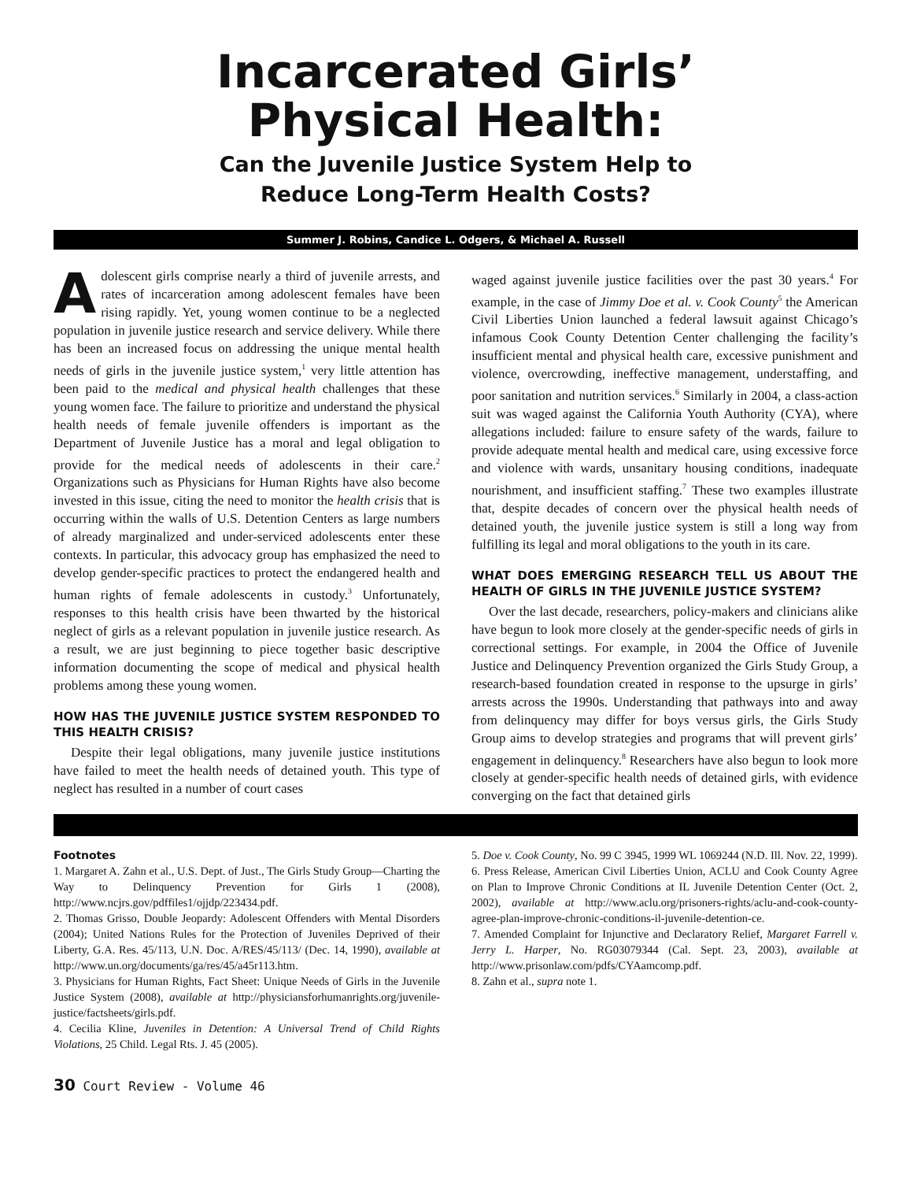Incarcerated Girls’
Physical Health:
Can the Juvenile Justice System Help to
Reduce Long-Term Health Costs?
Summer J. Robins, Candice L. Odgers, & Michael A. Russell
Adolescent girls comprise nearly a third of juvenile arrests, and rates of incarceration among adolescent females have been rising rapidly. Yet, young women continue to be a neglected population in juvenile justice research and service delivery. While there has been an increased focus on addressing the unique mental health needs of girls in the juvenile justice system,<sup>1</sup> very little attention has been paid to the medical and physical health challenges that these young women face. The failure to prioritize and understand the physical health needs of female juvenile offenders is important as the Department of Juvenile Justice has a moral and legal obligation to provide for the medical needs of adolescents in their care.<sup>2</sup> Organizations such as Physicians for Human Rights have also become invested in this issue, citing the need to monitor the health crisis that is occurring within the walls of U.S. Detention Centers as large numbers of already marginalized and under-serviced adolescents enter these contexts. In particular, this advocacy group has emphasized the need to develop gender-specific practices to protect the endangered health and human rights of female adolescents in custody.<sup>3</sup> Unfortunately, responses to this health crisis have been thwarted by the historical neglect of girls as a relevant population in juvenile justice research. As a result, we are just beginning to piece together basic descriptive information documenting the scope of medical and physical health problems among these young women.
HOW HAS THE JUVENILE JUSTICE SYSTEM RESPONDED TO THIS HEALTH CRISIS?
Despite their legal obligations, many juvenile justice institutions have failed to meet the health needs of detained youth. This type of neglect has resulted in a number of court cases
waged against juvenile justice facilities over the past 30 years.<sup>4</sup> For example, in the case of Jimmy Doe et al. v. Cook County<sup>5</sup> the American Civil Liberties Union launched a federal lawsuit against Chicago’s infamous Cook County Detention Center challenging the facility’s insufficient mental and physical health care, excessive punishment and violence, overcrowding, ineffective management, understaffing, and poor sanitation and nutrition services.<sup>6</sup> Similarly in 2004, a class-action suit was waged against the California Youth Authority (CYA), where allegations included: failure to ensure safety of the wards, failure to provide adequate mental health and medical care, using excessive force and violence with wards, unsanitary housing conditions, inadequate nourishment, and insufficient staffing.<sup>7</sup> These two examples illustrate that, despite decades of concern over the physical health needs of detained youth, the juvenile justice system is still a long way from fulfilling its legal and moral obligations to the youth in its care.
WHAT DOES EMERGING RESEARCH TELL US ABOUT THE HEALTH OF GIRLS IN THE JUVENILE JUSTICE SYSTEM?
Over the last decade, researchers, policy-makers and clinicians alike have begun to look more closely at the gender-specific needs of girls in correctional settings. For example, in 2004 the Office of Juvenile Justice and Delinquency Prevention organized the Girls Study Group, a research-based foundation created in response to the upsurge in girls’ arrests across the 1990s. Understanding that pathways into and away from delinquency may differ for boys versus girls, the Girls Study Group aims to develop strategies and programs that will prevent girls’ engagement in delinquency.<sup>8</sup> Researchers have also begun to look more closely at gender-specific health needs of detained girls, with evidence converging on the fact that detained girls
Footnotes
1. Margaret A. Zahn et al., U.S. Dept. of Just., The Girls Study Group—Charting the Way to Delinquency Prevention for Girls 1 (2008), http://www.ncjrs.gov/pdffiles1/ojjdp/223434.pdf.
2. Thomas Grisso, Double Jeopardy: Adolescent Offenders with Mental Disorders (2004); United Nations Rules for the Protection of Juveniles Deprived of their Liberty, G.A. Res. 45/113, U.N. Doc. A/RES/45/113/ (Dec. 14, 1990), available at http://www.un.org/documents/ga/res/45/a45r113.htm.
3. Physicians for Human Rights, Fact Sheet: Unique Needs of Girls in the Juvenile Justice System (2008), available at http://physiciansforhumanrights.org/juvenile-justice/factsheets/girls.pdf.
4. Cecilia Kline, Juveniles in Detention: A Universal Trend of Child Rights Violations, 25 Child. Legal Rts. J. 45 (2005).
5. Doe v. Cook County, No. 99 C 3945, 1999 WL 1069244 (N.D. Ill. Nov. 22, 1999).
6. Press Release, American Civil Liberties Union, ACLU and Cook County Agree on Plan to Improve Chronic Conditions at IL Juvenile Detention Center (Oct. 2, 2002), available at http://www.aclu.org/prisoners-rights/aclu-and-cook-county-agree-plan-improve-chronic-conditions-il-juvenile-detention-ce.
7. Amended Complaint for Injunctive and Declaratory Relief, Margaret Farrell v. Jerry L. Harper, No. RG03079344 (Cal. Sept. 23, 2003), available at http://www.prisonlaw.com/pdfs/CYAamcomp.pdf.
8. Zahn et al., supra note 1.
30 Court Review - Volume 46